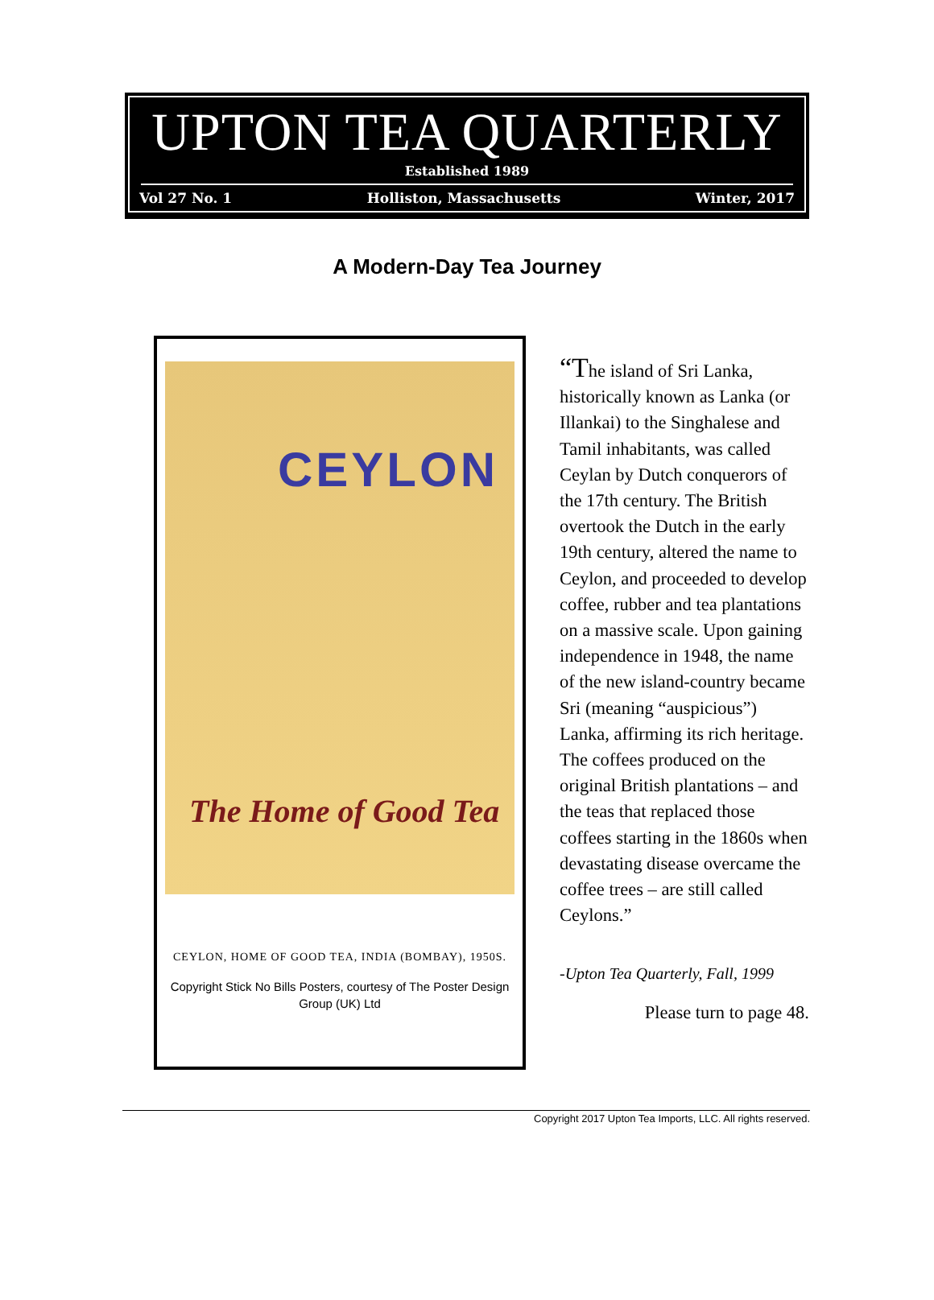UPTON TEA QUARTERLY
Established 1989
Vol 27 No. 1 Holliston, Massachusetts Winter, 2017
A Modern-Day Tea Journey
CEYLON
The Home of Good Tea
CEYLON, HOME OF GOOD TEA, INDIA (BOMBAY), 1950S.
Copyright Stick No Bills Posters, courtesy of The Poster Design Group (UK) Ltd
“The island of Sri Lanka, historically known as Lanka (or Illankai) to the Singhalese and Tamil inhabitants, was called Ceylan by Dutch conquerors of the 17th century. The British overtook the Dutch in the early 19th century, altered the name to Ceylon, and proceeded to develop coffee, rubber and tea plantations on a massive scale. Upon gaining independence in 1948, the name of the new island-country became Sri (meaning “auspicious”) Lanka, affirming its rich heritage. The coffees produced on the original British plantations – and the teas that replaced those coffees starting in the 1860s when devastating disease overcame the coffee trees – are still called Ceylons.”
-Upton Tea Quarterly, Fall, 1999
Please turn to page 48.
Copyright 2017 Upton Tea Imports, LLC. All rights reserved.